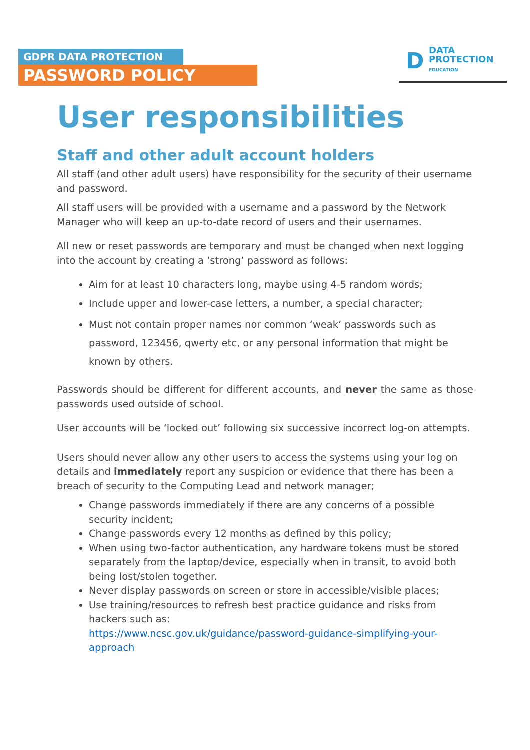GDPR DATA PROTECTION
PASSWORD POLICY
D
DATA
PROTECTION
EDUCATION
User responsibilities
Staff and other adult account holders
All staff (and other adult users) have responsibility for the security of their username and password.
All staff users will be provided with a username and a password by the Network Manager who will keep an up-to-date record of users and their usernames.
All new or reset passwords are temporary and must be changed when next logging into the account by creating a ‘strong’ password as follows:
Aim for at least 10 characters long, maybe using 4-5 random words;
Include upper and lower-case letters, a number, a special character;
Must not contain proper names nor common ‘weak’ passwords such as password, 123456, qwerty etc, or any personal information that might be known by others.
Passwords should be different for different accounts, and never the same as those passwords used outside of school.
User accounts will be ‘locked out’ following six successive incorrect log-on attempts.
Users should never allow any other users to access the systems using your log on details and immediately report any suspicion or evidence that there has been a breach of security to the Computing Lead and network manager;
Change passwords immediately if there are any concerns of a possible security incident;
Change passwords every 12 months as defined by this policy;
When using two-factor authentication, any hardware tokens must be stored separately from the laptop/device, especially when in transit, to avoid both being lost/stolen together.
Never display passwords on screen or store in accessible/visible places;
Use training/resources to refresh best practice guidance and risks from hackers such as:
https://www.ncsc.gov.uk/guidance/password-guidance-simplifying-your-approach